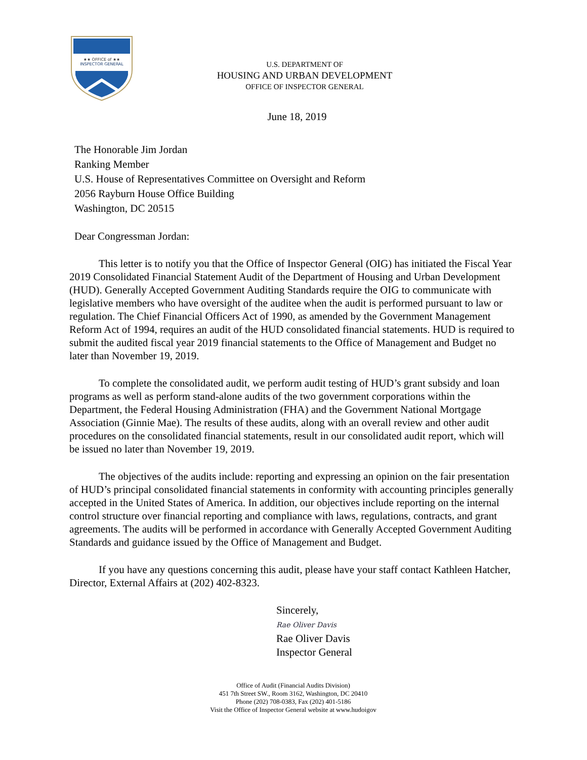★★ OFFICE of ★★
INSPECTOR GENERAL
U.S. DEPARTMENT OF
HOUSING AND URBAN DEVELOPMENT
OFFICE OF INSPECTOR GENERAL
June 18, 2019
The Honorable Jim Jordan
Ranking Member
U.S. House of Representatives Committee on Oversight and Reform
2056 Rayburn House Office Building
Washington, DC 20515
Dear Congressman Jordan:
This letter is to notify you that the Office of Inspector General (OIG) has initiated the Fiscal Year 2019 Consolidated Financial Statement Audit of the Department of Housing and Urban Development (HUD). Generally Accepted Government Auditing Standards require the OIG to communicate with legislative members who have oversight of the auditee when the audit is performed pursuant to law or regulation. The Chief Financial Officers Act of 1990, as amended by the Government Management Reform Act of 1994, requires an audit of the HUD consolidated financial statements. HUD is required to submit the audited fiscal year 2019 financial statements to the Office of Management and Budget no later than November 19, 2019.
To complete the consolidated audit, we perform audit testing of HUD’s grant subsidy and loan programs as well as perform stand-alone audits of the two government corporations within the Department, the Federal Housing Administration (FHA) and the Government National Mortgage Association (Ginnie Mae). The results of these audits, along with an overall review and other audit procedures on the consolidated financial statements, result in our consolidated audit report, which will be issued no later than November 19, 2019.
The objectives of the audits include: reporting and expressing an opinion on the fair presentation of HUD’s principal consolidated financial statements in conformity with accounting principles generally accepted in the United States of America. In addition, our objectives include reporting on the internal control structure over financial reporting and compliance with laws, regulations, contracts, and grant agreements. The audits will be performed in accordance with Generally Accepted Government Auditing Standards and guidance issued by the Office of Management and Budget.
If you have any questions concerning this audit, please have your staff contact Kathleen Hatcher, Director, External Affairs at (202) 402-8323.
Sincerely,
Rae Oliver Davis
Rae Oliver Davis
Inspector General
Office of Audit (Financial Audits Division)
451 7th Street SW., Room 3162, Washington, DC 20410
Phone (202) 708-0383, Fax (202) 401-5186
Visit the Office of Inspector General website at www.hudoigov